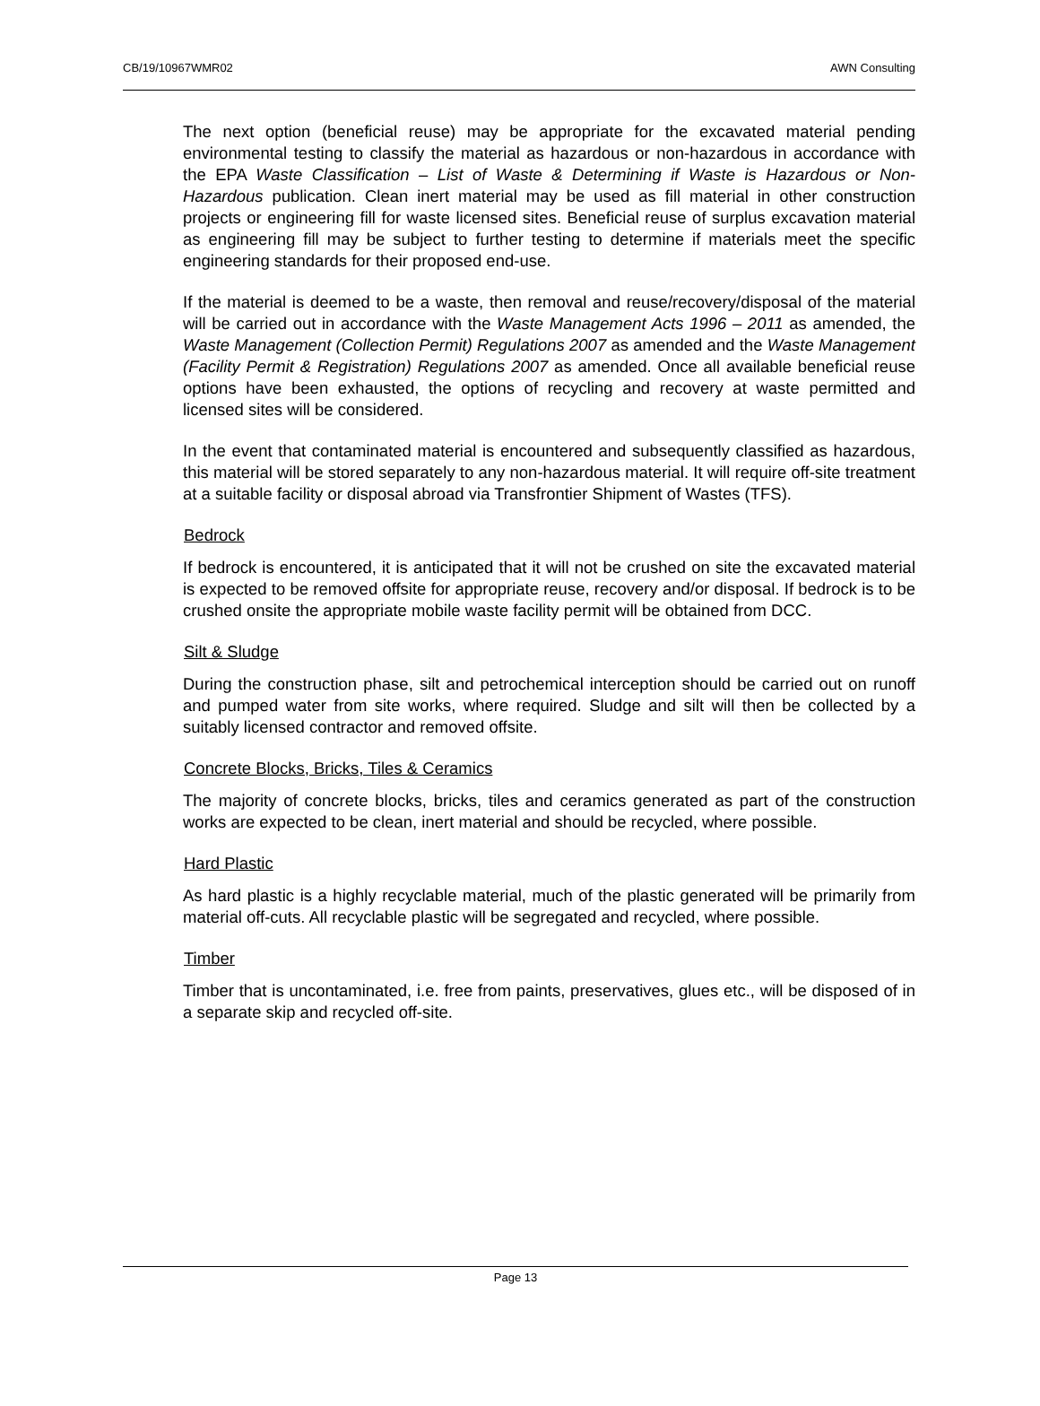CB/19/10967WMR02 AWN Consulting
The next option (beneficial reuse) may be appropriate for the excavated material pending environmental testing to classify the material as hazardous or non-hazardous in accordance with the EPA Waste Classification – List of Waste & Determining if Waste is Hazardous or Non-Hazardous publication. Clean inert material may be used as fill material in other construction projects or engineering fill for waste licensed sites. Beneficial reuse of surplus excavation material as engineering fill may be subject to further testing to determine if materials meet the specific engineering standards for their proposed end-use.
If the material is deemed to be a waste, then removal and reuse/recovery/disposal of the material will be carried out in accordance with the Waste Management Acts 1996 – 2011 as amended, the Waste Management (Collection Permit) Regulations 2007 as amended and the Waste Management (Facility Permit & Registration) Regulations 2007 as amended. Once all available beneficial reuse options have been exhausted, the options of recycling and recovery at waste permitted and licensed sites will be considered.
In the event that contaminated material is encountered and subsequently classified as hazardous, this material will be stored separately to any non-hazardous material. It will require off-site treatment at a suitable facility or disposal abroad via Transfrontier Shipment of Wastes (TFS).
Bedrock
If bedrock is encountered, it is anticipated that it will not be crushed on site the excavated material is expected to be removed offsite for appropriate reuse, recovery and/or disposal. If bedrock is to be crushed onsite the appropriate mobile waste facility permit will be obtained from DCC.
Silt & Sludge
During the construction phase, silt and petrochemical interception should be carried out on runoff and pumped water from site works, where required. Sludge and silt will then be collected by a suitably licensed contractor and removed offsite.
Concrete Blocks, Bricks, Tiles & Ceramics
The majority of concrete blocks, bricks, tiles and ceramics generated as part of the construction works are expected to be clean, inert material and should be recycled, where possible.
Hard Plastic
As hard plastic is a highly recyclable material, much of the plastic generated will be primarily from material off-cuts. All recyclable plastic will be segregated and recycled, where possible.
Timber
Timber that is uncontaminated, i.e. free from paints, preservatives, glues etc., will be disposed of in a separate skip and recycled off-site.
Page 13